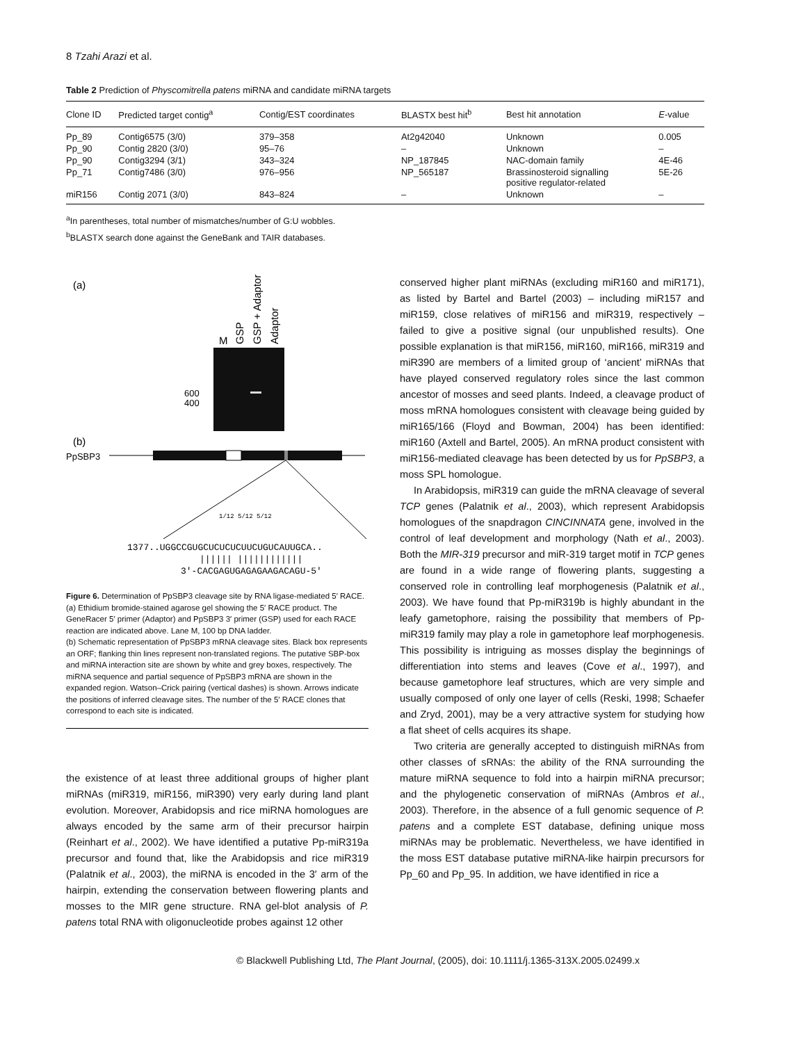8 Tzahi Arazi et al.
Table 2 Prediction of Physcomitrella patens miRNA and candidate miRNA targets
| Clone ID | Predicted target contig<sup>a</sup> | Contig/EST coordinates | BLASTX best hit<sup>b</sup> | Best hit annotation | E -value |
| --- | --- | --- | --- | --- | --- |
| Pp_89 | Contig6575 (3/0) | 379–358 | At2g42040 | Unknown | 0.005 |
| Pp_90 | Contig 2820 (3/0) | 95–76 | – | Unknown | – |
| Pp_90 | Contig3294 (3/1) | 343–324 | NP_187845 | NAC-domain family | 4E-46 |
| Pp_71 | Contig7486 (3/0) | 976–956 | NP_565187 | Brassinosteroid signalling positive regulator-related | 5E-26 |
| miR156 | Contig 2071 (3/0) | 843–824 | – | Unknown | – |
<sup>a</sup> In parentheses, total number of mismatches/number of G:U wobbles.
<sup>b</sup> BLASTX search done against the GeneBank and TAIR databases.
(a)
M
GSP
GSP + Adaptor
Adaptor
600
400
(b)
PpSBP3
1/12 5/12 5/12
1377..UGGCCGUGCUCUCUCUUCUGUCAUUGCA..
|||||| ||||||||||||
3'-CACGAGUGAGAGAAGACAGU-5'
Figure 6. Determination of PpSBP3 cleavage site by RNA ligase-mediated 5′ RACE.
(a) Ethidium bromide-stained agarose gel showing the 5′ RACE product. The GeneRacer 5′ primer (Adaptor) and PpSBP3 3′ primer (GSP) used for each RACE reaction are indicated above. Lane M, 100 bp DNA ladder.
(b) Schematic representation of PpSBP3 mRNA cleavage sites. Black box represents an ORF; flanking thin lines represent non-translated regions. The putative SBP-box and miRNA interaction site are shown by white and grey boxes, respectively. The miRNA sequence and partial sequence of PpSBP3 mRNA are shown in the expanded region. Watson–Crick pairing (vertical dashes) is shown. Arrows indicate the positions of inferred cleavage sites. The number of the 5′ RACE clones that correspond to each site is indicated.
the existence of at least three additional groups of higher plant miRNAs (miR319, miR156, miR390) very early during land plant evolution. Moreover, Arabidopsis and rice miRNA homologues are always encoded by the same arm of their precursor hairpin (Reinhart et al., 2002). We have identified a putative Pp-miR319a precursor and found that, like the Arabidopsis and rice miR319 (Palatnik et al., 2003), the miRNA is encoded in the 3′ arm of the hairpin, extending the conservation between flowering plants and mosses to the MIR gene structure. RNA gel-blot analysis of P. patens total RNA with oligonucleotide probes against 12 other
conserved higher plant miRNAs (excluding miR160 and miR171), as listed by Bartel and Bartel (2003) – including miR157 and miR159, close relatives of miR156 and miR319, respectively – failed to give a positive signal (our unpublished results). One possible explanation is that miR156, miR160, miR166, miR319 and miR390 are members of a limited group of ‘ancient’ miRNAs that have played conserved regulatory roles since the last common ancestor of mosses and seed plants. Indeed, a cleavage product of moss mRNA homologues consistent with cleavage being guided by miR165/166 (Floyd and Bowman, 2004) has been identified: miR160 (Axtell and Bartel, 2005). An mRNA product consistent with miR156-mediated cleavage has been detected by us for PpSBP3, a moss SPL homologue.
In Arabidopsis, miR319 can guide the mRNA cleavage of several TCP genes (Palatnik et al., 2003), which represent Arabidopsis homologues of the snapdragon CINCINNATA gene, involved in the control of leaf development and morphology (Nath et al., 2003). Both the MIR-319 precursor and miR-319 target motif in TCP genes are found in a wide range of flowering plants, suggesting a conserved role in controlling leaf morphogenesis (Palatnik et al., 2003). We have found that Pp-miR319b is highly abundant in the leafy gametophore, raising the possibility that members of Pp-miR319 family may play a role in gametophore leaf morphogenesis. This possibility is intriguing as mosses display the beginnings of differentiation into stems and leaves (Cove et al., 1997), and because gametophore leaf structures, which are very simple and usually composed of only one layer of cells (Reski, 1998; Schaefer and Zryd, 2001), may be a very attractive system for studying how a flat sheet of cells acquires its shape.
Two criteria are generally accepted to distinguish miRNAs from other classes of sRNAs: the ability of the RNA surrounding the mature miRNA sequence to fold into a hairpin miRNA precursor; and the phylogenetic conservation of miRNAs (Ambros et al., 2003). Therefore, in the absence of a full genomic sequence of P. patens and a complete EST database, defining unique moss miRNAs may be problematic. Nevertheless, we have identified in the moss EST database putative miRNA-like hairpin precursors for Pp_60 and Pp_95. In addition, we have identified in rice a
© Blackwell Publishing Ltd, The Plant Journal, (2005), doi: 10.1111/j.1365-313X.2005.02499.x